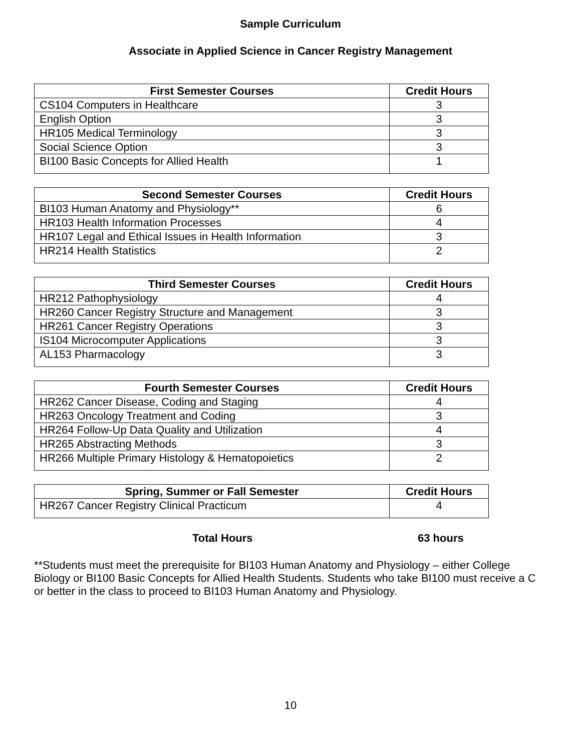Sample Curriculum
Associate in Applied Science in Cancer Registry Management
| First Semester Courses | Credit Hours |
| --- | --- |
| CS104 Computers in Healthcare | 3 |
| English Option | 3 |
| HR105 Medical Terminology | 3 |
| Social Science Option | 3 |
| BI100 Basic Concepts for Allied Health | 1 |
| Second Semester Courses | Credit Hours |
| --- | --- |
| BI103 Human Anatomy and Physiology** | 6 |
| HR103 Health Information Processes | 4 |
| HR107 Legal and Ethical Issues in Health Information | 3 |
| HR214 Health Statistics | 2 |
| Third Semester Courses | Credit Hours |
| --- | --- |
| HR212 Pathophysiology | 4 |
| HR260 Cancer Registry Structure and Management | 3 |
| HR261 Cancer Registry Operations | 3 |
| IS104 Microcomputer Applications | 3 |
| AL153 Pharmacology | 3 |
| Fourth Semester Courses | Credit Hours |
| --- | --- |
| HR262 Cancer Disease, Coding and Staging | 4 |
| HR263 Oncology Treatment and Coding | 3 |
| HR264 Follow-Up Data Quality and Utilization | 4 |
| HR265 Abstracting Methods | 3 |
| HR266 Multiple Primary Histology & Hematopoietics | 2 |
| Spring, Summer or Fall Semester | Credit Hours |
| --- | --- |
| HR267 Cancer Registry Clinical Practicum | 4 |
Total Hours 63 hours
**Students must meet the prerequisite for BI103 Human Anatomy and Physiology – either College Biology or BI100 Basic Concepts for Allied Health Students. Students who take BI100 must receive a C or better in the class to proceed to BI103 Human Anatomy and Physiology.
10